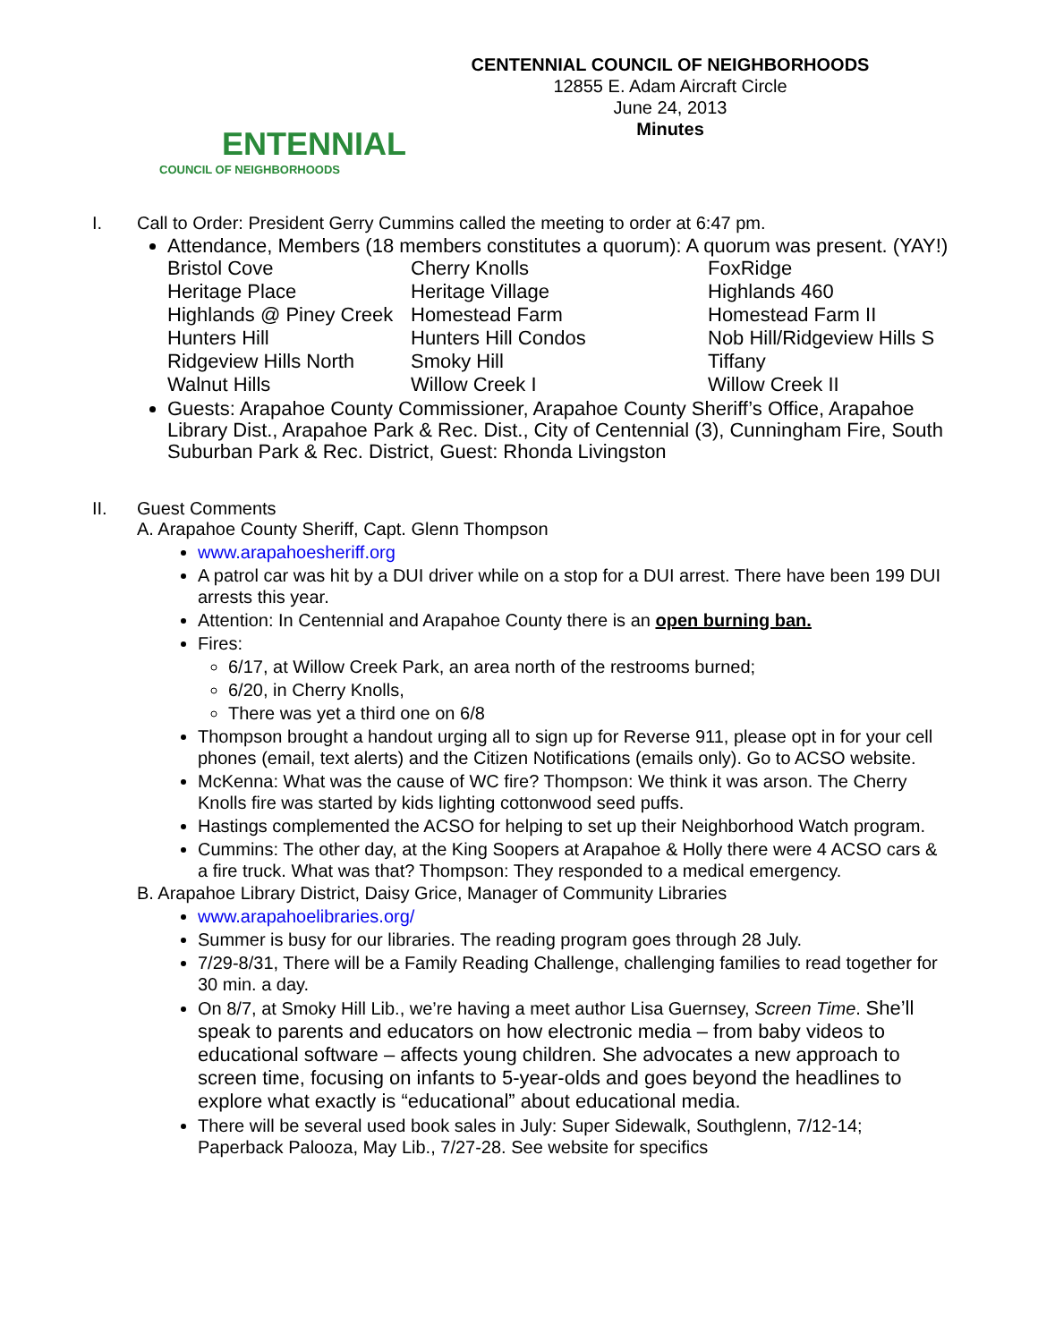ENTENNIAL
COUNCIL OF NEIGHBORHOODS
CENTENNIAL COUNCIL OF NEIGHBORHOODS
12855 E. Adam Aircraft Circle
June 24, 2013
Minutes
I. Call to Order: President Gerry Cummins called the meeting to order at 6:47 pm.
Attendance, Members (18 members constitutes a quorum): A quorum was present. (YAY!)
| Bristol Cove | Cherry Knolls | FoxRidge |
| Heritage Place | Heritage Village | Highlands 460 |
| Highlands @ Piney Creek | Homestead Farm | Homestead Farm II |
| Hunters Hill | Hunters Hill Condos | Nob Hill/Ridgeview Hills S |
| Ridgeview Hills North | Smoky Hill | Tiffany |
| Walnut Hills | Willow Creek I | Willow Creek II |
Guests: Arapahoe County Commissioner, Arapahoe County Sheriff’s Office, Arapahoe Library Dist., Arapahoe Park & Rec. Dist., City of Centennial (3), Cunningham Fire, South Suburban Park & Rec. District, Guest: Rhonda Livingston
II. Guest Comments
A. Arapahoe County Sheriff, Capt. Glenn Thompson
www.arapahoesheriff.org
A patrol car was hit by a DUI driver while on a stop for a DUI arrest. There have been 199 DUI arrests this year.
Attention: In Centennial and Arapahoe County there is an open burning ban.
Fires:
6/17, at Willow Creek Park, an area north of the restrooms burned;
6/20, in Cherry Knolls,
There was yet a third one on 6/8
Thompson brought a handout urging all to sign up for Reverse 911, please opt in for your cell phones (email, text alerts) and the Citizen Notifications (emails only). Go to ACSO website.
McKenna: What was the cause of WC fire? Thompson: We think it was arson. The Cherry Knolls fire was started by kids lighting cottonwood seed puffs.
Hastings complemented the ACSO for helping to set up their Neighborhood Watch program.
Cummins: The other day, at the King Soopers at Arapahoe & Holly there were 4 ACSO cars & a fire truck. What was that? Thompson: They responded to a medical emergency.
B. Arapahoe Library District, Daisy Grice, Manager of Community Libraries
www.arapahoelibraries.org/
Summer is busy for our libraries. The reading program goes through 28 July.
7/29-8/31, There will be a Family Reading Challenge, challenging families to read together for 30 min. a day.
On 8/7, at Smoky Hill Lib., we’re having a meet author Lisa Guernsey, Screen Time. She’ll speak to parents and educators on how electronic media – from baby videos to educational software – affects young children. She advocates a new approach to screen time, focusing on infants to 5-year-olds and goes beyond the headlines to explore what exactly is “educational” about educational media.
There will be several used book sales in July: Super Sidewalk, Southglenn, 7/12-14; Paperback Palooza, May Lib., 7/27-28. See website for specifics